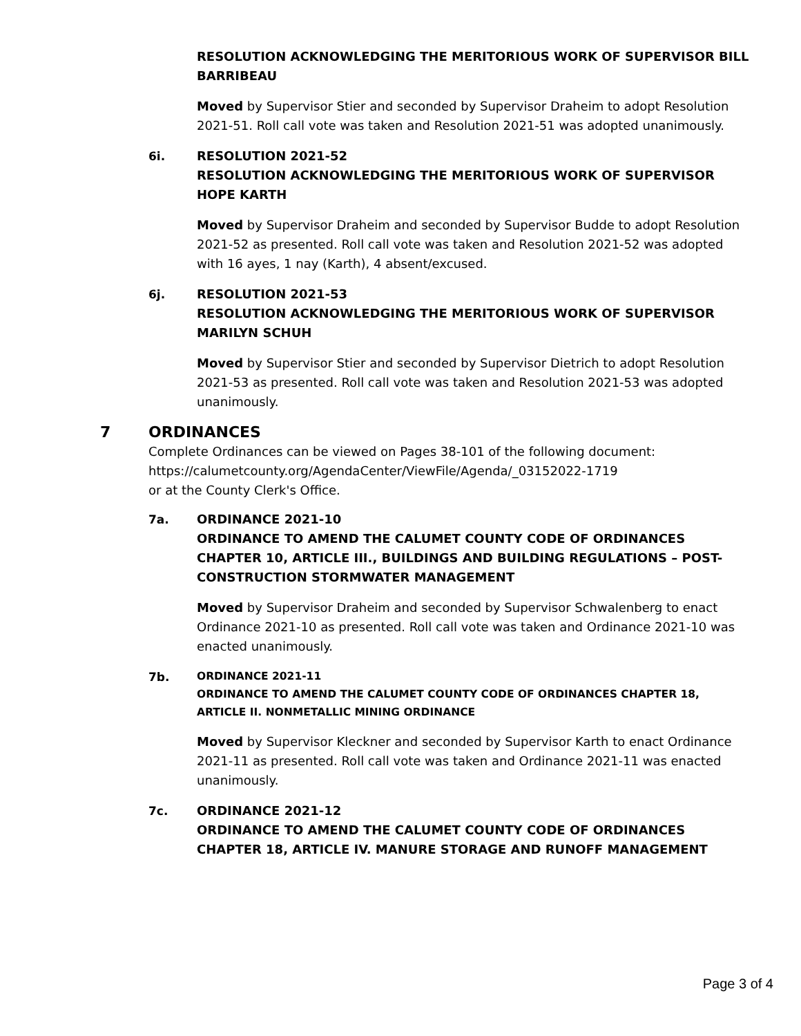RESOLUTION ACKNOWLEDGING THE MERITORIOUS WORK OF SUPERVISOR BILL BARRIBEAU
Moved by Supervisor Stier and seconded by Supervisor Draheim to adopt Resolution 2021-51. Roll call vote was taken and Resolution 2021-51 was adopted unanimously.
6i. RESOLUTION 2021-52
RESOLUTION ACKNOWLEDGING THE MERITORIOUS WORK OF SUPERVISOR HOPE KARTH
Moved by Supervisor Draheim and seconded by Supervisor Budde to adopt Resolution 2021-52 as presented. Roll call vote was taken and Resolution 2021-52 was adopted with 16 ayes, 1 nay (Karth), 4 absent/excused.
6j. RESOLUTION 2021-53
RESOLUTION ACKNOWLEDGING THE MERITORIOUS WORK OF SUPERVISOR MARILYN SCHUH
Moved by Supervisor Stier and seconded by Supervisor Dietrich to adopt Resolution 2021-53 as presented. Roll call vote was taken and Resolution 2021-53 was adopted unanimously.
7 ORDINANCES
Complete Ordinances can be viewed on Pages 38-101 of the following document:
https://calumetcounty.org/AgendaCenter/ViewFile/Agenda/_03152022-1719
or at the County Clerk's Office.
7a. ORDINANCE 2021-10
ORDINANCE TO AMEND THE CALUMET COUNTY CODE OF ORDINANCES CHAPTER 10, ARTICLE III., BUILDINGS AND BUILDING REGULATIONS – POST-CONSTRUCTION STORMWATER MANAGEMENT
Moved by Supervisor Draheim and seconded by Supervisor Schwalenberg to enact Ordinance 2021-10 as presented. Roll call vote was taken and Ordinance 2021-10 was enacted unanimously.
7b.
ORDINANCE 2021-11
ORDINANCE TO AMEND THE CALUMET COUNTY CODE OF ORDINANCES CHAPTER 18, ARTICLE II. NONMETALLIC MINING ORDINANCE
Moved by Supervisor Kleckner and seconded by Supervisor Karth to enact Ordinance 2021-11 as presented. Roll call vote was taken and Ordinance 2021-11 was enacted unanimously.
7c. ORDINANCE 2021-12
ORDINANCE TO AMEND THE CALUMET COUNTY CODE OF ORDINANCES CHAPTER 18, ARTICLE IV. MANURE STORAGE AND RUNOFF MANAGEMENT
Page 3 of 4